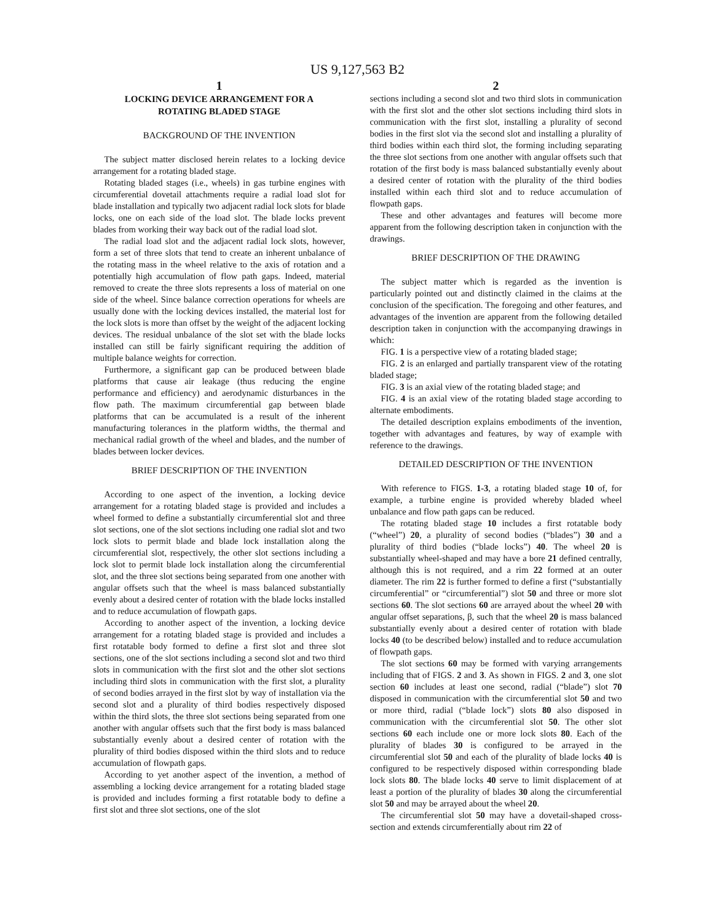US 9,127,563 B2
1
LOCKING DEVICE ARRANGEMENT FOR A
ROTATING BLADED STAGE
BACKGROUND OF THE INVENTION
The subject matter disclosed herein relates to a locking device arrangement for a rotating bladed stage.
Rotating bladed stages (i.e., wheels) in gas turbine engines with circumferential dovetail attachments require a radial load slot for blade installation and typically two adjacent radial lock slots for blade locks, one on each side of the load slot. The blade locks prevent blades from working their way back out of the radial load slot.
The radial load slot and the adjacent radial lock slots, however, form a set of three slots that tend to create an inherent unbalance of the rotating mass in the wheel relative to the axis of rotation and a potentially high accumulation of flow path gaps. Indeed, material removed to create the three slots represents a loss of material on one side of the wheel. Since balance correction operations for wheels are usually done with the locking devices installed, the material lost for the lock slots is more than offset by the weight of the adjacent locking devices. The residual unbalance of the slot set with the blade locks installed can still be fairly significant requiring the addition of multiple balance weights for correction.
Furthermore, a significant gap can be produced between blade platforms that cause air leakage (thus reducing the engine performance and efficiency) and aerodynamic disturbances in the flow path. The maximum circumferential gap between blade platforms that can be accumulated is a result of the inherent manufacturing tolerances in the platform widths, the thermal and mechanical radial growth of the wheel and blades, and the number of blades between locker devices.
BRIEF DESCRIPTION OF THE INVENTION
According to one aspect of the invention, a locking device arrangement for a rotating bladed stage is provided and includes a wheel formed to define a substantially circumferential slot and three slot sections, one of the slot sections including one radial slot and two lock slots to permit blade and blade lock installation along the circumferential slot, respectively, the other slot sections including a lock slot to permit blade lock installation along the circumferential slot, and the three slot sections being separated from one another with angular offsets such that the wheel is mass balanced substantially evenly about a desired center of rotation with the blade locks installed and to reduce accumulation of flowpath gaps.
According to another aspect of the invention, a locking device arrangement for a rotating bladed stage is provided and includes a first rotatable body formed to define a first slot and three slot sections, one of the slot sections including a second slot and two third slots in communication with the first slot and the other slot sections including third slots in communication with the first slot, a plurality of second bodies arrayed in the first slot by way of installation via the second slot and a plurality of third bodies respectively disposed within the third slots, the three slot sections being separated from one another with angular offsets such that the first body is mass balanced substantially evenly about a desired center of rotation with the plurality of third bodies disposed within the third slots and to reduce accumulation of flowpath gaps.
According to yet another aspect of the invention, a method of assembling a locking device arrangement for a rotating bladed stage is provided and includes forming a first rotatable body to define a first slot and three slot sections, one of the slot
2
sections including a second slot and two third slots in communication with the first slot and the other slot sections including third slots in communication with the first slot, installing a plurality of second bodies in the first slot via the second slot and installing a plurality of third bodies within each third slot, the forming including separating the three slot sections from one another with angular offsets such that rotation of the first body is mass balanced substantially evenly about a desired center of rotation with the plurality of the third bodies installed within each third slot and to reduce accumulation of flowpath gaps.
These and other advantages and features will become more apparent from the following description taken in conjunction with the drawings.
BRIEF DESCRIPTION OF THE DRAWING
The subject matter which is regarded as the invention is particularly pointed out and distinctly claimed in the claims at the conclusion of the specification. The foregoing and other features, and advantages of the invention are apparent from the following detailed description taken in conjunction with the accompanying drawings in which:
FIG. 1 is a perspective view of a rotating bladed stage;
FIG. 2 is an enlarged and partially transparent view of the rotating bladed stage;
FIG. 3 is an axial view of the rotating bladed stage; and
FIG. 4 is an axial view of the rotating bladed stage according to alternate embodiments.
The detailed description explains embodiments of the invention, together with advantages and features, by way of example with reference to the drawings.
DETAILED DESCRIPTION OF THE INVENTION
With reference to FIGS. 1-3, a rotating bladed stage 10 of, for example, a turbine engine is provided whereby bladed wheel unbalance and flow path gaps can be reduced.
The rotating bladed stage 10 includes a first rotatable body (“wheel”) 20, a plurality of second bodies (“blades”) 30 and a plurality of third bodies (“blade locks”) 40. The wheel 20 is substantially wheel-shaped and may have a bore 21 defined centrally, although this is not required, and a rim 22 formed at an outer diameter. The rim 22 is further formed to define a first (“substantially circumferential” or “circumferential”) slot 50 and three or more slot sections 60. The slot sections 60 are arrayed about the wheel 20 with angular offset separations, β, such that the wheel 20 is mass balanced substantially evenly about a desired center of rotation with blade locks 40 (to be described below) installed and to reduce accumulation of flowpath gaps.
The slot sections 60 may be formed with varying arrangements including that of FIGS. 2 and 3. As shown in FIGS. 2 and 3, one slot section 60 includes at least one second, radial (“blade”) slot 70 disposed in communication with the circumferential slot 50 and two or more third, radial (“blade lock”) slots 80 also disposed in communication with the circumferential slot 50. The other slot sections 60 each include one or more lock slots 80. Each of the plurality of blades 30 is configured to be arrayed in the circumferential slot 50 and each of the plurality of blade locks 40 is configured to be respectively disposed within corresponding blade lock slots 80. The blade locks 40 serve to limit displacement of at least a portion of the plurality of blades 30 along the circumferential slot 50 and may be arrayed about the wheel 20.
The circumferential slot 50 may have a dovetail-shaped cross-section and extends circumferentially about rim 22 of